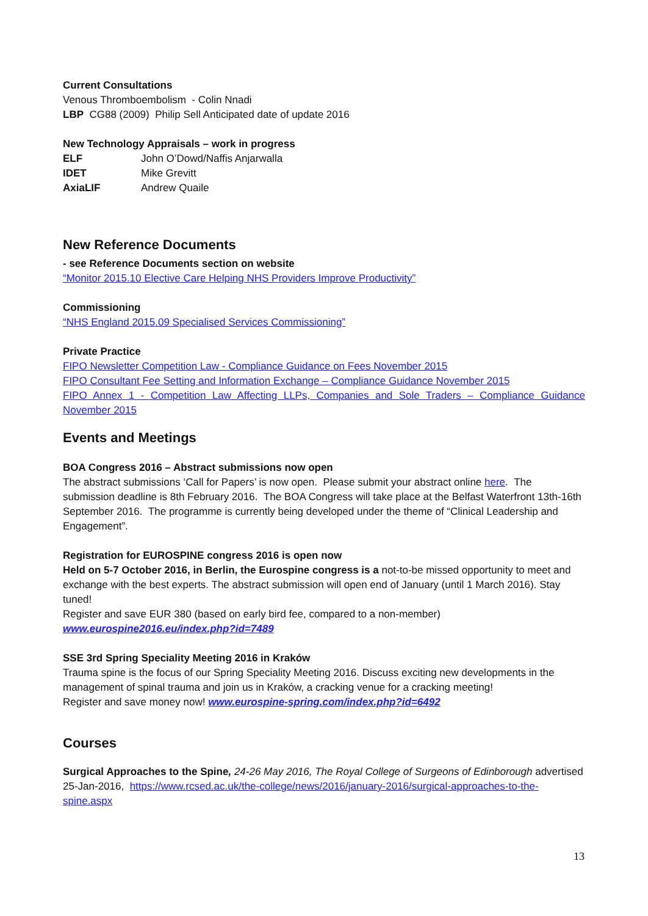Current Consultations
Venous Thromboembolism - Colin Nnadi
LBP CG88 (2009) Philip Sell Anticipated date of update 2016
New Technology Appraisals – work in progress
ELF John O’Dowd/Naffis Anjarwalla
IDET Mike Grevitt
AxiaLIF Andrew Quaile
New Reference Documents
- see Reference Documents section on website
“Monitor 2015.10 Elective Care Helping NHS Providers Improve Productivity”
Commissioning
“NHS England 2015.09 Specialised Services Commissioning”
Private Practice
FIPO Newsletter Competition Law - Compliance Guidance on Fees November 2015
FIPO Consultant Fee Setting and Information Exchange – Compliance Guidance November 2015
FIPO Annex 1 - Competition Law Affecting LLPs, Companies and Sole Traders – Compliance Guidance November 2015
Events and Meetings
BOA Congress 2016 – Abstract submissions now open
The abstract submissions ‘Call for Papers’ is now open. Please submit your abstract online here. The submission deadline is 8th February 2016. The BOA Congress will take place at the Belfast Waterfront 13th-16th September 2016. The programme is currently being developed under the theme of “Clinical Leadership and Engagement”.
Registration for EUROSPINE congress 2016 is open now
Held on 5-7 October 2016, in Berlin, the Eurospine congress is a not-to-be missed opportunity to meet and exchange with the best experts. The abstract submission will open end of January (until 1 March 2016). Stay tuned!
Register and save EUR 380 (based on early bird fee, compared to a non-member)
www.eurospine2016.eu/index.php?id=7489
SSE 3rd Spring Speciality Meeting 2016 in Kraków
Trauma spine is the focus of our Spring Speciality Meeting 2016. Discuss exciting new developments in the management of spinal trauma and join us in Kraków, a cracking venue for a cracking meeting!
Register and save money now! www.eurospine-spring.com/index.php?id=6492
Courses
Surgical Approaches to the Spine, 24-26 May 2016, The Royal College of Surgeons of Edinborough advertised 25-Jan-2016, https://www.rcsed.ac.uk/the-college/news/2016/january-2016/surgical-approaches-to-the-spine.aspx
13